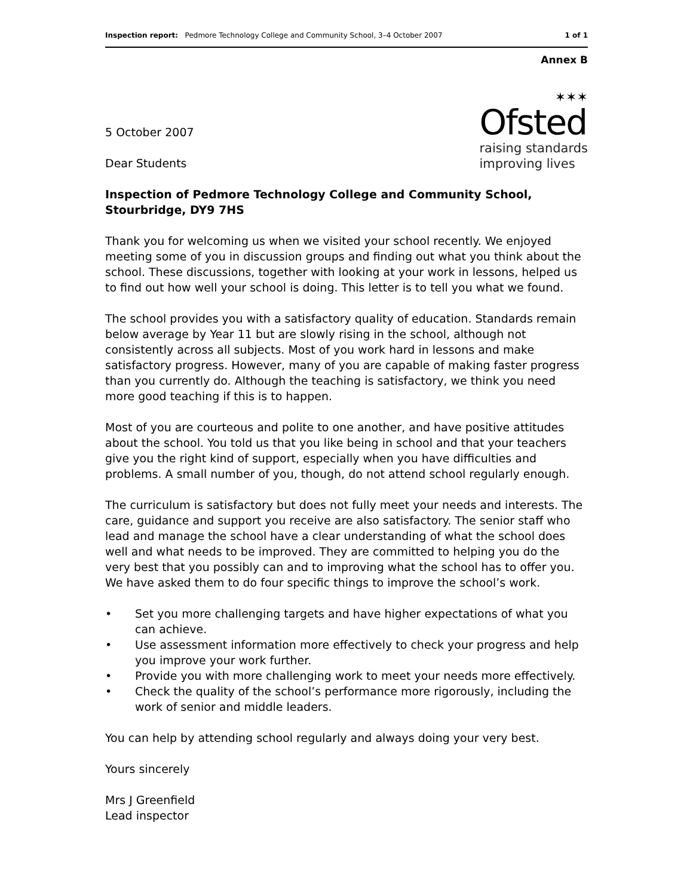Inspection report: Pedmore Technology College and Community School, 3–4 October 2007 1 of 1
Annex B
5 October 2007
Dear Students
✶✶✶
Ofsted
raising standards
improving lives
Inspection of Pedmore Technology College and Community School, Stourbridge, DY9 7HS
Thank you for welcoming us when we visited your school recently. We enjoyed meeting some of you in discussion groups and finding out what you think about the school. These discussions, together with looking at your work in lessons, helped us to find out how well your school is doing. This letter is to tell you what we found.
The school provides you with a satisfactory quality of education. Standards remain below average by Year 11 but are slowly rising in the school, although not consistently across all subjects. Most of you work hard in lessons and make satisfactory progress. However, many of you are capable of making faster progress than you currently do. Although the teaching is satisfactory, we think you need more good teaching if this is to happen.
Most of you are courteous and polite to one another, and have positive attitudes about the school. You told us that you like being in school and that your teachers give you the right kind of support, especially when you have difficulties and problems. A small number of you, though, do not attend school regularly enough.
The curriculum is satisfactory but does not fully meet your needs and interests. The care, guidance and support you receive are also satisfactory. The senior staff who lead and manage the school have a clear understanding of what the school does well and what needs to be improved. They are committed to helping you do the very best that you possibly can and to improving what the school has to offer you. We have asked them to do four specific things to improve the school’s work.
• Set you more challenging targets and have higher expectations of what you can achieve.
• Use assessment information more effectively to check your progress and help you improve your work further.
• Provide you with more challenging work to meet your needs more effectively.
• Check the quality of the school’s performance more rigorously, including the work of senior and middle leaders.
You can help by attending school regularly and always doing your very best.
Yours sincerely
Mrs J Greenfield
Lead inspector